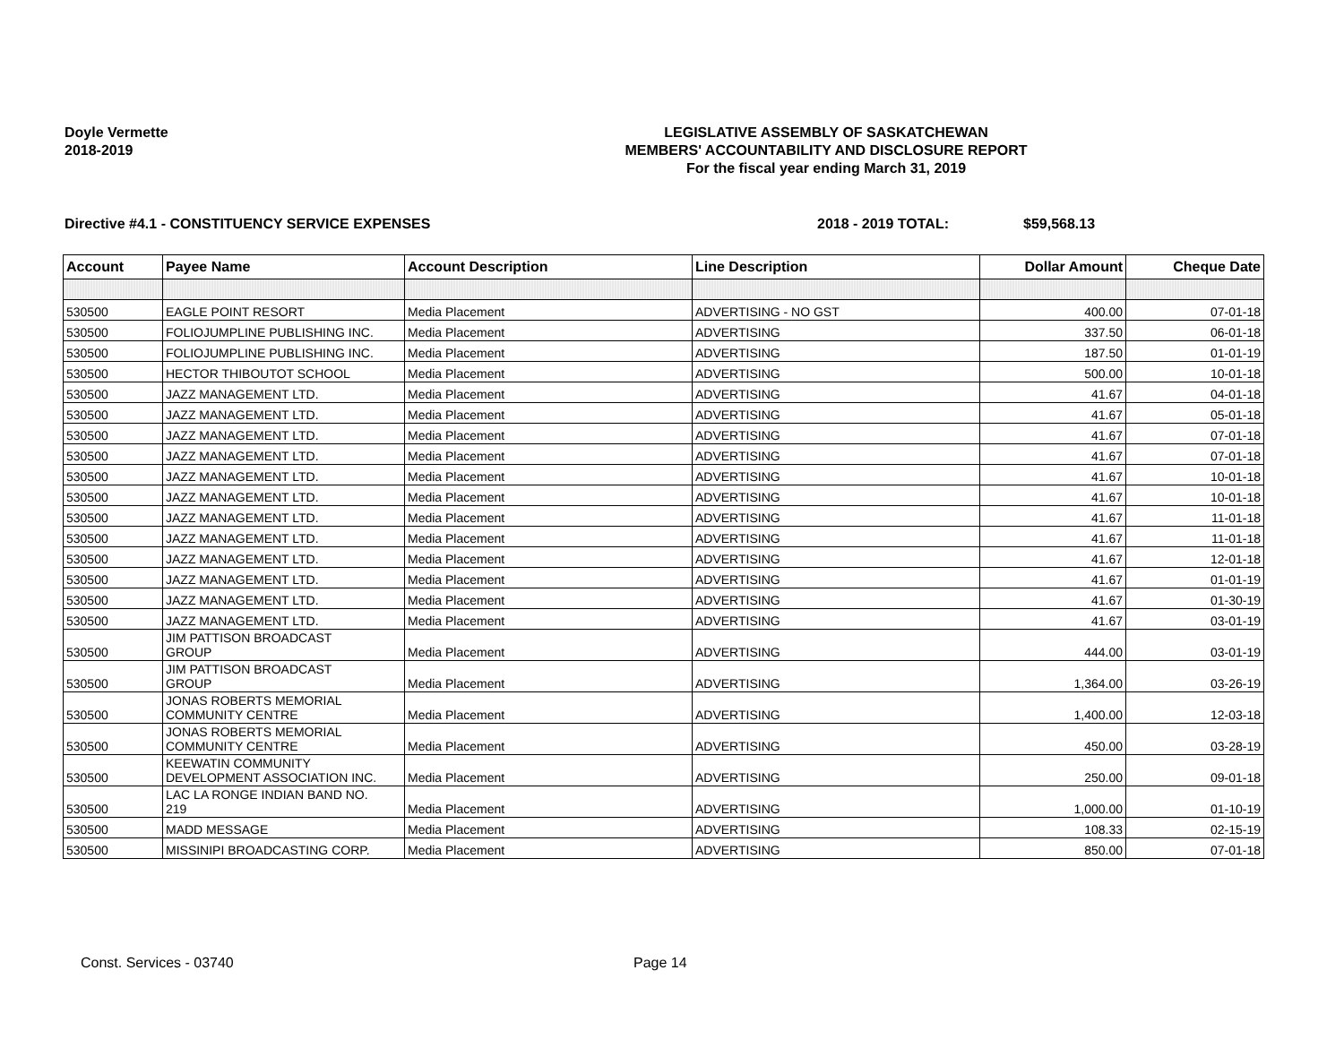Doyle Vermette
2018-2019
LEGISLATIVE ASSEMBLY OF SASKATCHEWAN
MEMBERS' ACCOUNTABILITY AND DISCLOSURE REPORT
For the fiscal year ending March 31, 2019
Directive #4.1 - CONSTITUENCY SERVICE EXPENSES 2018 - 2019 TOTAL: $59,568.13
| Account | Payee Name | Account Description | Line Description | Dollar Amount | Cheque Date |
| --- | --- | --- | --- | --- | --- |
| 530500 | EAGLE POINT RESORT | Media Placement | ADVERTISING - NO GST | 400.00 | 07-01-18 |
| 530500 | FOLIOJUMPLINE PUBLISHING INC. | Media Placement | ADVERTISING | 337.50 | 06-01-18 |
| 530500 | FOLIOJUMPLINE PUBLISHING INC. | Media Placement | ADVERTISING | 187.50 | 01-01-19 |
| 530500 | HECTOR THIBOUTOT SCHOOL | Media Placement | ADVERTISING | 500.00 | 10-01-18 |
| 530500 | JAZZ MANAGEMENT LTD. | Media Placement | ADVERTISING | 41.67 | 04-01-18 |
| 530500 | JAZZ MANAGEMENT LTD. | Media Placement | ADVERTISING | 41.67 | 05-01-18 |
| 530500 | JAZZ MANAGEMENT LTD. | Media Placement | ADVERTISING | 41.67 | 07-01-18 |
| 530500 | JAZZ MANAGEMENT LTD. | Media Placement | ADVERTISING | 41.67 | 07-01-18 |
| 530500 | JAZZ MANAGEMENT LTD. | Media Placement | ADVERTISING | 41.67 | 10-01-18 |
| 530500 | JAZZ MANAGEMENT LTD. | Media Placement | ADVERTISING | 41.67 | 10-01-18 |
| 530500 | JAZZ MANAGEMENT LTD. | Media Placement | ADVERTISING | 41.67 | 11-01-18 |
| 530500 | JAZZ MANAGEMENT LTD. | Media Placement | ADVERTISING | 41.67 | 11-01-18 |
| 530500 | JAZZ MANAGEMENT LTD. | Media Placement | ADVERTISING | 41.67 | 12-01-18 |
| 530500 | JAZZ MANAGEMENT LTD. | Media Placement | ADVERTISING | 41.67 | 01-01-19 |
| 530500 | JAZZ MANAGEMENT LTD. | Media Placement | ADVERTISING | 41.67 | 01-30-19 |
| 530500 | JAZZ MANAGEMENT LTD. | Media Placement | ADVERTISING | 41.67 | 03-01-19 |
| 530500 | JIM PATTISON BROADCAST GROUP | Media Placement | ADVERTISING | 444.00 | 03-01-19 |
| 530500 | JIM PATTISON BROADCAST GROUP | Media Placement | ADVERTISING | 1,364.00 | 03-26-19 |
| 530500 | JONAS ROBERTS MEMORIAL COMMUNITY CENTRE | Media Placement | ADVERTISING | 1,400.00 | 12-03-18 |
| 530500 | JONAS ROBERTS MEMORIAL COMMUNITY CENTRE | Media Placement | ADVERTISING | 450.00 | 03-28-19 |
| 530500 | KEEWATIN COMMUNITY DEVELOPMENT ASSOCIATION INC. | Media Placement | ADVERTISING | 250.00 | 09-01-18 |
| 530500 | LAC LA RONGE INDIAN BAND NO. 219 | Media Placement | ADVERTISING | 1,000.00 | 01-10-19 |
| 530500 | MADD MESSAGE | Media Placement | ADVERTISING | 108.33 | 02-15-19 |
| 530500 | MISSINIPI BROADCASTING CORP. | Media Placement | ADVERTISING | 850.00 | 07-01-18 |
Const. Services - 03740 Page 14